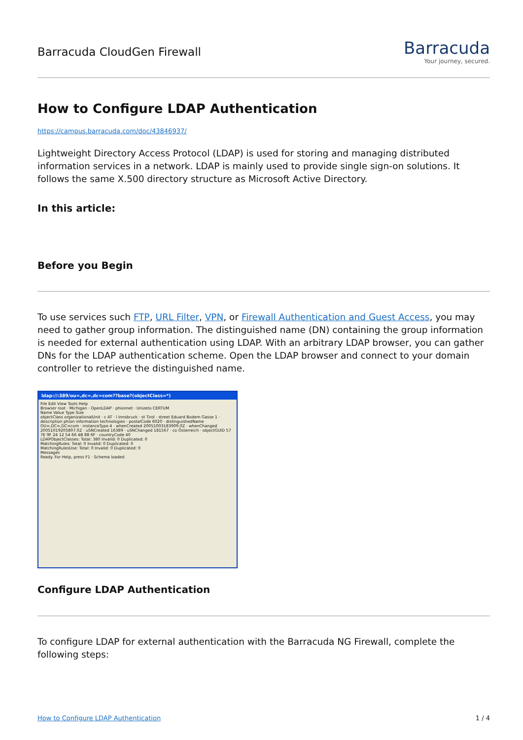Barracuda CloudGen Firewall
Barracuda
Your journey, secured.
How to Configure LDAP Authentication
https://campus.barracuda.com/doc/43846937/
Lightweight Directory Access Protocol (LDAP) is used for storing and managing distributed information services in a network. LDAP is mainly used to provide single sign-on solutions. It follows the same X.500 directory structure as Microsoft Active Directory.
In this article:
Before you Begin
To use services such FTP, URL Filter, VPN, or Firewall Authentication and Guest Access, you may need to gather group information. The distinguished name (DN) containing the group information is needed for external authentication using LDAP. With an arbitrary LDAP browser, you can gather DNs for the LDAP authentication scheme. Open the LDAP browser and connect to your domain controller to retrieve the distinguished name.
ldap://:389/ou=,dc=,dc=com??base?(objectClass=*)
File Edit View Tools Help
Browser root · Michigan · OpenLDAP · phionnet · Unizeto CERTUM
Name Value Type Size
objectClass organizationalUnit · c AT · l Innsbruck · st Tirol · street Eduard Bodem Gasse 1 · description phion information technologies · postalCode 6020 · distinguishedName OU=,DC=,DC=com · instanceType 4 · whenCreated 20051003183909.0Z · whenChanged 20051019205807.0Z · uSNCreated 16389 · uSNChanged 181567 · co Österreich · objectGUID 57 7E 9F 24 12 54 66 4B 88 6F · countryCode 40
LDAPObjectClasses: Total: 380 Invalid: 0 Duplicated: 0
MatchingRules: Total: 0 Invalid: 0 Duplicated: 0
MatchingRulesUse: Total: 0 Invalid: 0 Duplicated: 0
Messages
Ready. For Help, press F1 · Schema loaded
Configure LDAP Authentication
To configure LDAP for external authentication with the Barracuda NG Firewall, complete the following steps:
How to Configure LDAP Authentication 1 / 4